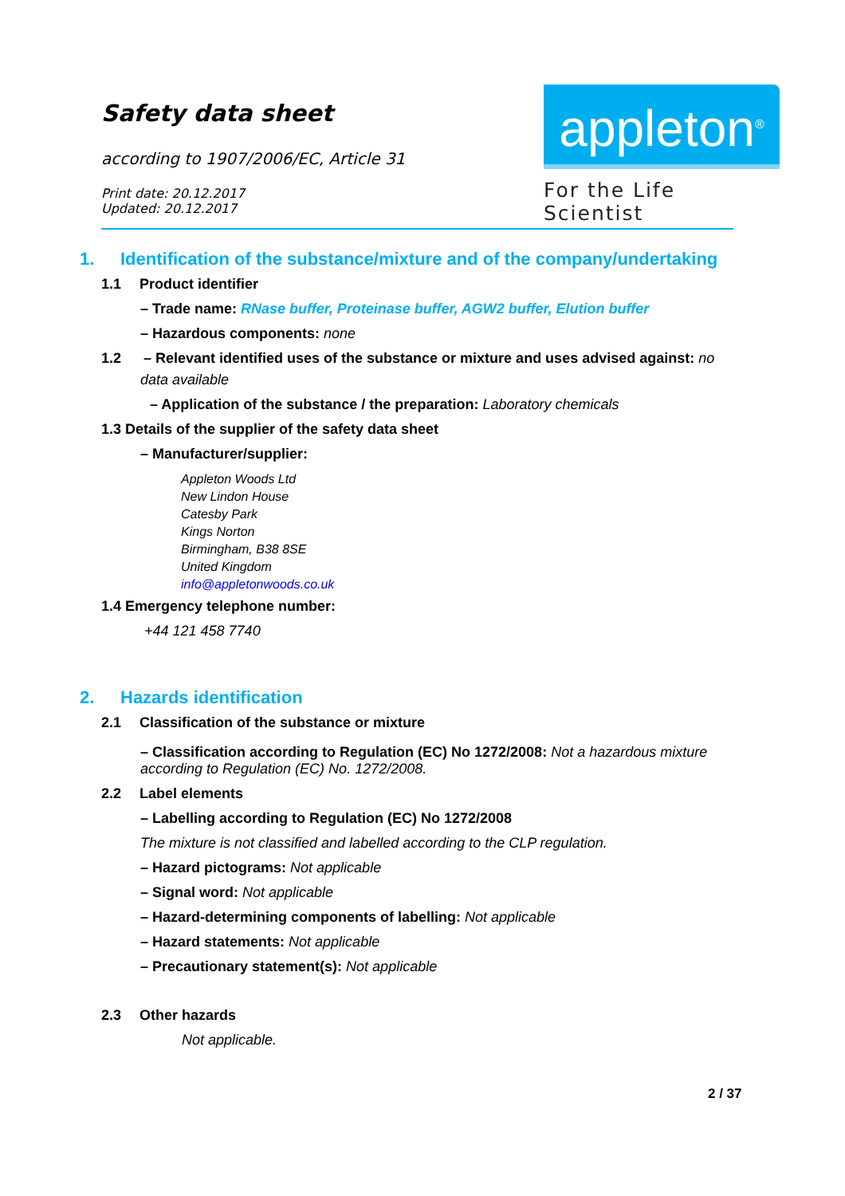Safety data sheet
according to 1907/2006/EC, Article 31
Print date: 20.12.2017
Updated: 20.12.2017
appleton<sup>®</sup>
For the Life Scientist
1. Identification of the substance/mixture and of the company/undertaking
1.1 Product identifier
– Trade name: RNase buffer, Proteinase buffer, AGW2 buffer, Elution buffer
– Hazardous components: none
1.2 – Relevant identified uses of the substance or mixture and uses advised against: no
data available
– Application of the substance / the preparation: Laboratory chemicals
1.3 Details of the supplier of the safety data sheet
– Manufacturer/supplier:
Appleton Woods Ltd
New Lindon House
Catesby Park
Kings Norton
Birmingham, B38 8SE
United Kingdom
info@appletonwoods.co.uk
1.4 Emergency telephone number:
+44 121 458 7740
2. Hazards identification
2.1 Classification of the substance or mixture
– Classification according to Regulation (EC) No 1272/2008: Not a hazardous mixture according to Regulation (EC) No. 1272/2008.
2.2 Label elements
– Labelling according to Regulation (EC) No 1272/2008
The mixture is not classified and labelled according to the CLP regulation.
– Hazard pictograms: Not applicable
– Signal word: Not applicable
– Hazard-determining components of labelling: Not applicable
– Hazard statements: Not applicable
– Precautionary statement(s): Not applicable
2.3 Other hazards
Not applicable.
2 / 37